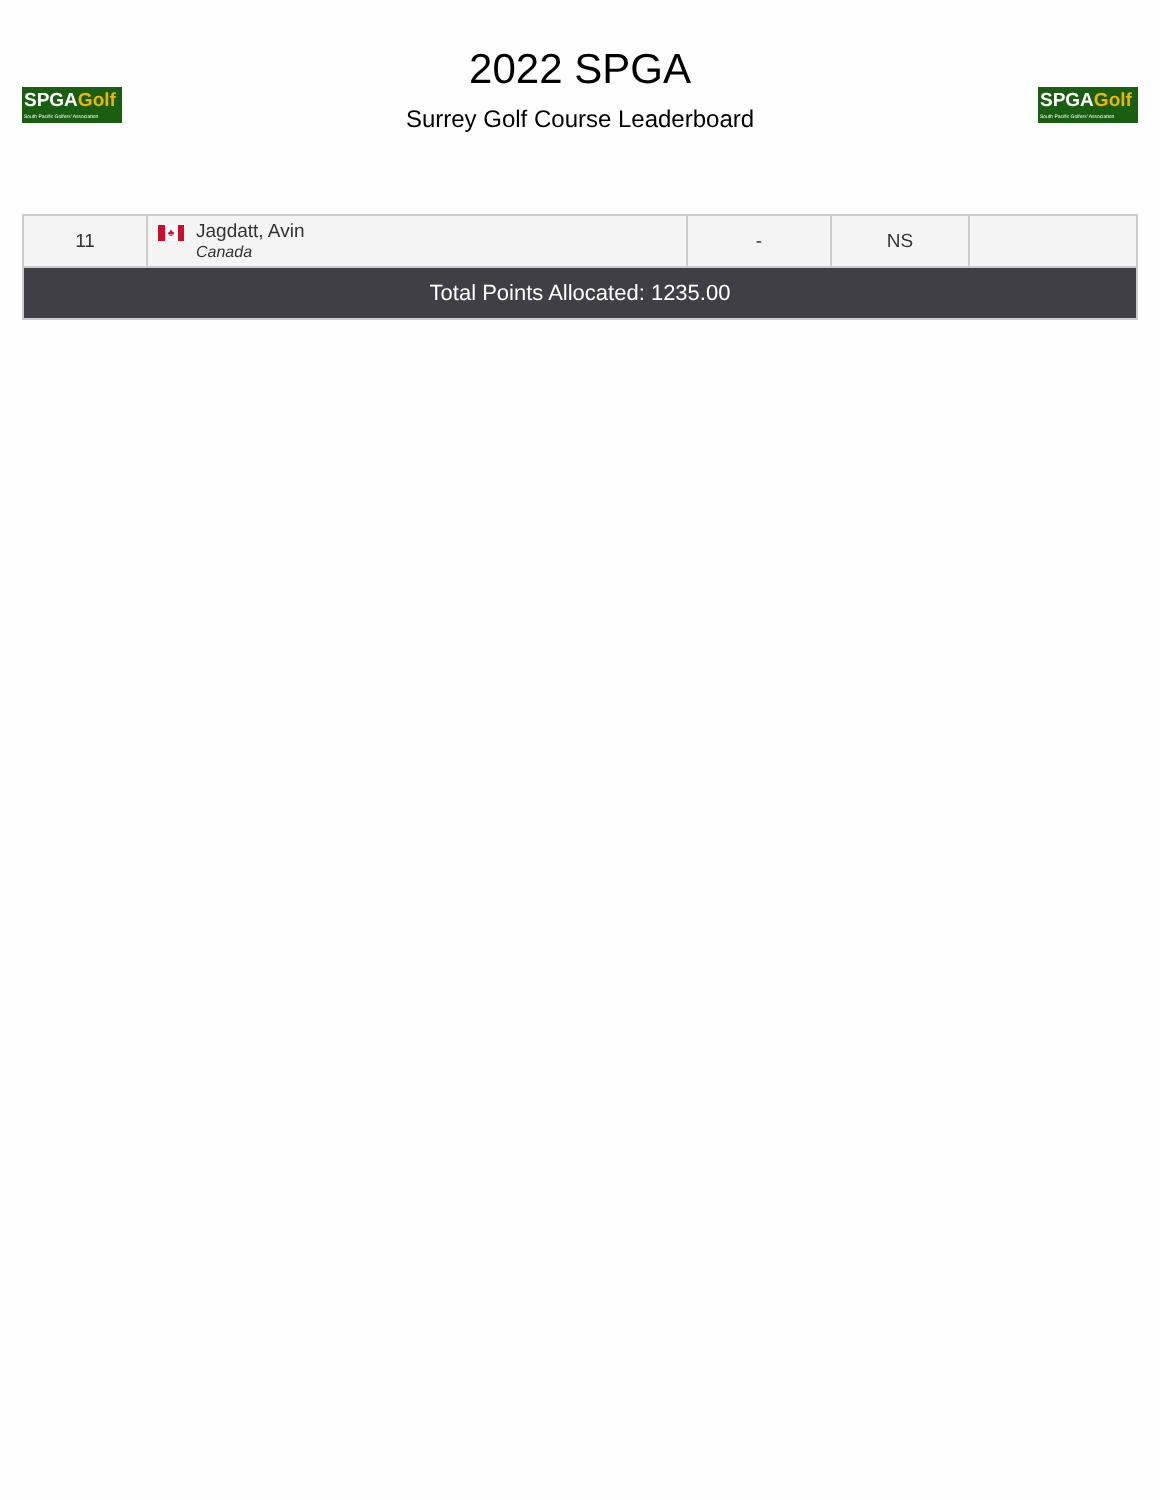SPGAGolf
South Pacific Golfers' Association
2022 SPGA
Surrey Golf Course Leaderboard
SPGAGolf
South Pacific Golfers' Association
| 11 | ♣ Jagdatt, Avin Canada | - | NS | |
| Total Points Allocated: 1235.00 | | | | |